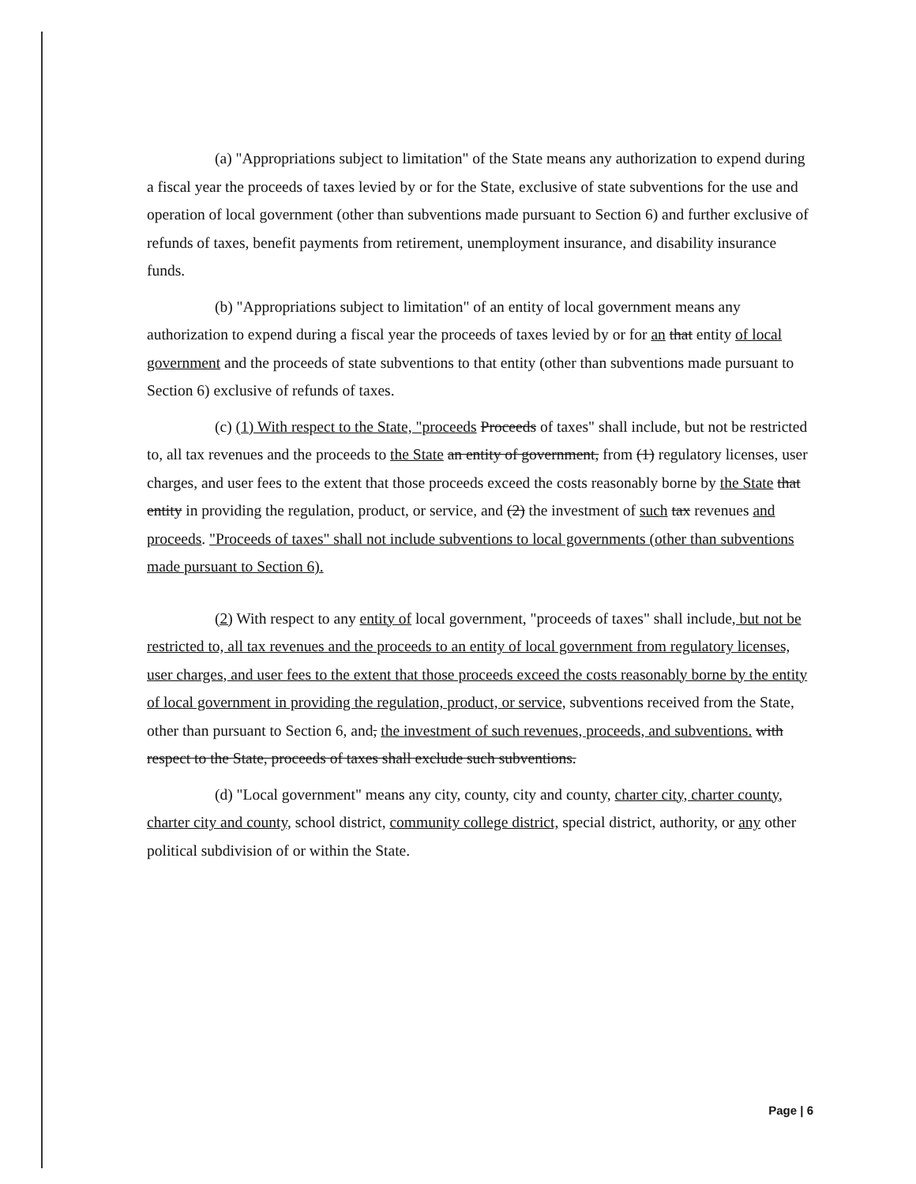(a) "Appropriations subject to limitation" of the State means any authorization to expend during a fiscal year the proceeds of taxes levied by or for the State, exclusive of state subventions for the use and operation of local government (other than subventions made pursuant to Section 6) and further exclusive of refunds of taxes, benefit payments from retirement, unemployment insurance, and disability insurance funds.
(b) "Appropriations subject to limitation" of an entity of local government means any authorization to expend during a fiscal year the proceeds of taxes levied by or for an that entity of local government and the proceeds of state subventions to that entity (other than subventions made pursuant to Section 6) exclusive of refunds of taxes.
(c) (1) With respect to the State, "proceeds Proceeds of taxes" shall include, but not be restricted to, all tax revenues and the proceeds to the State an entity of government, from (1) regulatory licenses, user charges, and user fees to the extent that those proceeds exceed the costs reasonably borne by the State that entity in providing the regulation, product, or service, and (2) the investment of such tax revenues and proceeds. "Proceeds of taxes" shall not include subventions to local governments (other than subventions made pursuant to Section 6).
(2) With respect to any entity of local government, "proceeds of taxes" shall include, but not be restricted to, all tax revenues and the proceeds to an entity of local government from regulatory licenses, user charges, and user fees to the extent that those proceeds exceed the costs reasonably borne by the entity of local government in providing the regulation, product, or service, subventions received from the State, other than pursuant to Section 6, and, the investment of such revenues, proceeds, and subventions. with respect to the State, proceeds of taxes shall exclude such subventions.
(d) "Local government" means any city, county, city and county, charter city, charter county, charter city and county, school district, community college district, special district, authority, or any other political subdivision of or within the State.
Page | 6